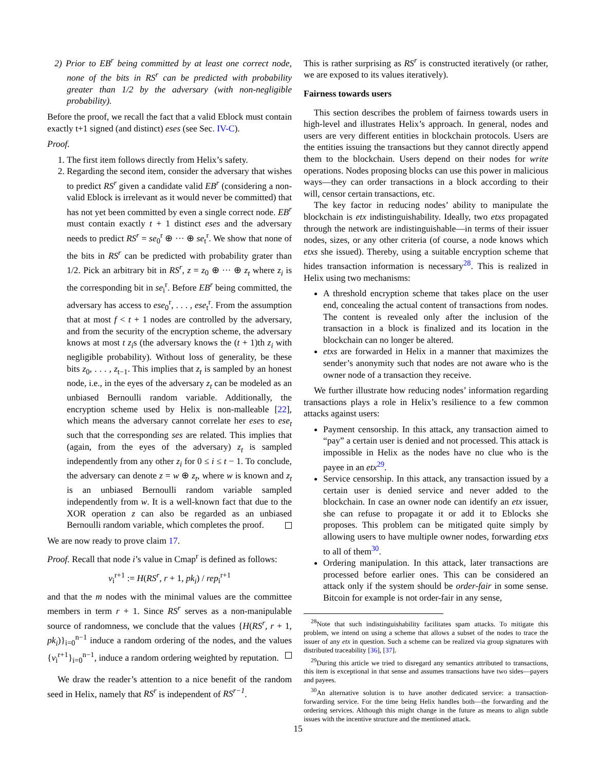2) Prior to EB<sup>r</sup> being committed by at least one correct node, none of the bits in RS<sup>r</sup> can be predicted with probability greater than 1/2 by the adversary (with non-negligible probability).
Before the proof, we recall the fact that a valid Eblock must contain exactly t+1 signed (and distinct) eses (see Sec. IV-C).
Proof.
1. The first item follows directly from Helix’s safety.
2. Regarding the second item, consider the adversary that wishes to predict RS<sup>r</sup> given a candidate valid EB<sup>r</sup> (considering a non-valid Eblock is irrelevant as it would never be committed) that has not yet been committed by even a single correct node. EB<sup>r</sup> must contain exactly t + 1 distinct eses and the adversary needs to predict RS<sup>r</sup> = se<sub>0</sub><sup>r</sup> ⊕ ··· ⊕ se<sub>t</sub><sup>r</sup>. We show that none of the bits in RS<sup>r</sup> can be predicted with probability grater than 1/2. Pick an arbitrary bit in RS<sup>r</sup>, z = z<sub>0</sub> ⊕ ··· ⊕ z<sub>t</sub> where z<sub>i</sub> is the corresponding bit in se<sub>i</sub><sup>r</sup>. Before EB<sup>r</sup> being committed, the adversary has access to ese<sub>0</sub><sup>r</sup>, . . . , ese<sub>t</sub><sup>r</sup>. From the assumption that at most f < t + 1 nodes are controlled by the adversary, and from the security of the encryption scheme, the adversary knows at most t z<sub>i</sub>s (the adversary knows the (t + 1)th z<sub>i</sub> with negligible probability). Without loss of generality, be these bits z<sub>0</sub>, . . . , z<sub>t−1</sub>. This implies that z<sub>t</sub> is sampled by an honest node, i.e., in the eyes of the adversary z<sub>t</sub> can be modeled as an unbiased Bernoulli random variable. Additionally, the encryption scheme used by Helix is non-malleable [22], which means the adversary cannot correlate her eses to ese<sub>t</sub> such that the corresponding ses are related. This implies that (again, from the eyes of the adversary) z<sub>t</sub> is sampled independently from any other z<sub>i</sub> for 0 ≤ i ≤ t − 1. To conclude, the adversary can denote z = w ⊕ z<sub>t</sub>, where w is known and z<sub>t</sub> is an unbiased Bernoulli random variable sampled independently from w. It is a well-known fact that due to the XOR operation z can also be regarded as an unbiased Bernoulli random variable, which completes the proof.
We are now ready to prove claim 17.
Proof. Recall that node i’s value in Cmap<sup>r</sup> is defined as follows:
v<sub>i</sub><sup>r+1</sup> := H(RS<sup>r</sup>, r + 1, pk<sub>i</sub>) / rep<sub>i</sub><sup>r+1</sup>
and that the m nodes with the minimal values are the committee members in term r + 1. Since RS<sup>r</sup> serves as a non-manipulable source of randomness, we conclude that the values {H(RS<sup>r</sup>, r + 1, pk<sub>i</sub>)}<sub>i=0</sub><sup>n−1</sup> induce a random ordering of the nodes, and the values {v<sub>i</sub><sup>r+1</sup>}<sub>i=0</sub><sup>n−1</sup>, induce a random ordering weighted by reputation.
We draw the reader’s attention to a nice benefit of the random seed in Helix, namely that RS<sup>r</sup> is independent of RS<sup>r−1</sup>.
This is rather surprising as RS<sup>r</sup> is constructed iteratively (or rather, we are exposed to its values iteratively).
Fairness towards users
This section describes the problem of fairness towards users in high-level and illustrates Helix’s approach. In general, nodes and users are very different entities in blockchain protocols. Users are the entities issuing the transactions but they cannot directly append them to the blockchain. Users depend on their nodes for write operations. Nodes proposing blocks can use this power in malicious ways—they can order transactions in a block according to their will, censor certain transactions, etc.
The key factor in reducing nodes’ ability to manipulate the blockchain is etx indistinguishability. Ideally, two etxs propagated through the network are indistinguishable—in terms of their issuer nodes, sizes, or any other criteria (of course, a node knows which etxs she issued). Thereby, using a suitable encryption scheme that hides transaction information is necessary<sup>28</sup>. This is realized in Helix using two mechanisms:
A threshold encryption scheme that takes place on the user end, concealing the actual content of transactions from nodes. The content is revealed only after the inclusion of the transaction in a block is finalized and its location in the blockchain can no longer be altered.
etxs are forwarded in Helix in a manner that maximizes the sender’s anonymity such that nodes are not aware who is the owner node of a transaction they receive.
We further illustrate how reducing nodes’ information regarding transactions plays a role in Helix’s resilience to a few common attacks against users:
Payment censorship. In this attack, any transaction aimed to “pay” a certain user is denied and not processed. This attack is impossible in Helix as the nodes have no clue who is the payee in an etx<sup>29</sup>.
Service censorship. In this attack, any transaction issued by a certain user is denied service and never added to the blockchain. In case an owner node can identify an etx issuer, she can refuse to propagate it or add it to Eblocks she proposes. This problem can be mitigated quite simply by allowing users to have multiple owner nodes, forwarding etxs to all of them<sup>30</sup>.
Ordering manipulation. In this attack, later transactions are processed before earlier ones. This can be considered an attack only if the system should be order-fair in some sense. Bitcoin for example is not order-fair in any sense,
<sup>28</sup> Note that such indistinguishability facilitates spam attacks. To mitigate this problem, we intend on using a scheme that allows a subset of the nodes to trace the issuer of any etx in question. Such a scheme can be realized via group signatures with distributed traceability [36], [37].
<sup>29</sup> During this article we tried to disregard any semantics attributed to transactions, this item is exceptional in that sense and assumes transactions have two sides—payers and payees.
<sup>30</sup> An alternative solution is to have another dedicated service: a transaction-forwarding service. For the time being Helix handles both—the forwarding and the ordering services. Although this might change in the future as means to align subtle issues with the incentive structure and the mentioned attack.
15